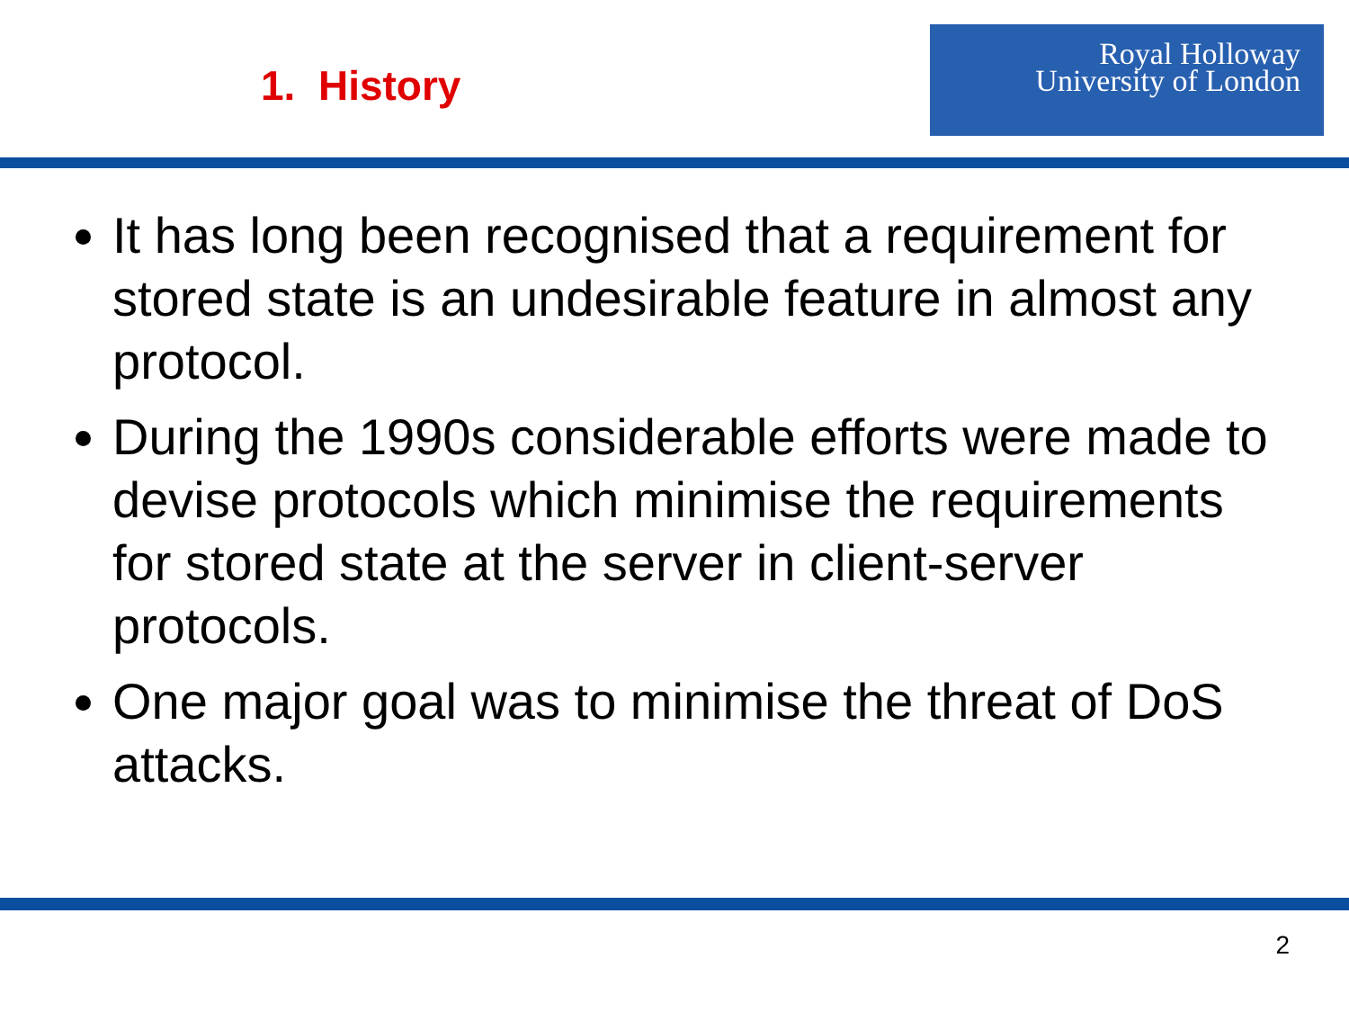1. History
Royal Holloway
University of London
It has long been recognised that a requirement for stored state is an undesirable feature in almost any protocol.
During the 1990s considerable efforts were made to devise protocols which minimise the requirements for stored state at the server in client-server protocols.
One major goal was to minimise the threat of DoS attacks.
2